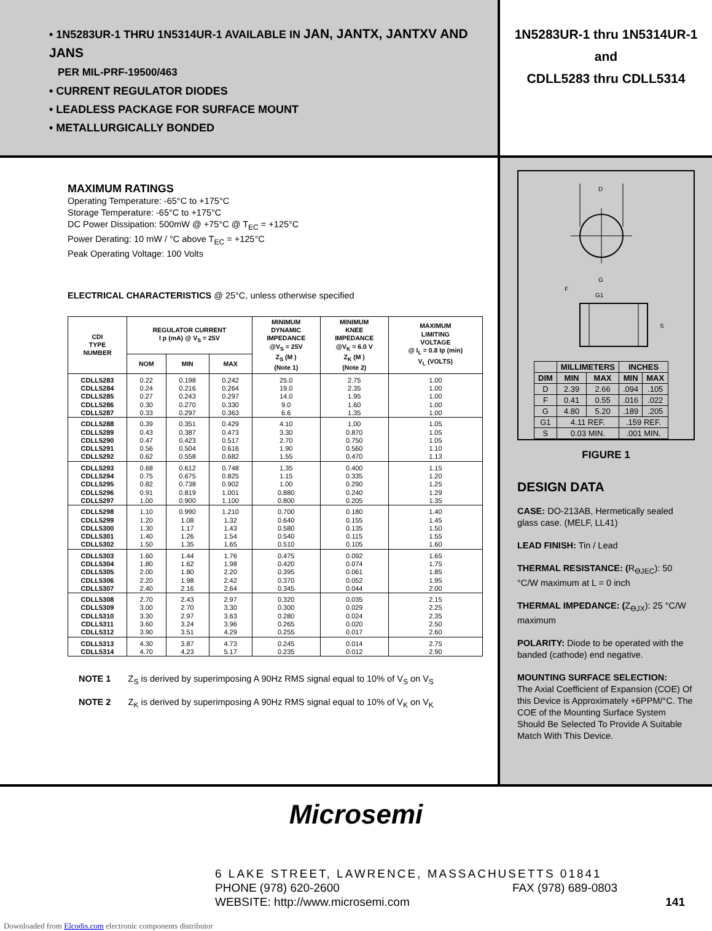• 1N5283UR-1 THRU 1N5314UR-1 AVAILABLE IN JAN, JANTX, JANTXV AND JANS
PER MIL-PRF-19500/463
• CURRENT REGULATOR DIODES
• LEADLESS PACKAGE FOR SURFACE MOUNT
• METALLURGICALLY BONDED
1N5283UR-1 thru 1N5314UR-1
and
CDLL5283 thru CDLL5314
MAXIMUM RATINGS
Operating Temperature: -65°C to +175°C
Storage Temperature: -65°C to +175°C
DC Power Dissipation: 500mW @ +75°C @ T<sub>EC</sub> = +125°C
Power Derating: 10 mW / °C above T<sub>EC</sub> = +125°C
Peak Operating Voltage: 100 Volts
ELECTRICAL CHARACTERISTICS @ 25°C, unless otherwise specified
| CDI TYPE NUMBER | REGULATOR CURRENT I p (mA) @ V<sub>S</sub> = 25V | | | MINIMUM DYNAMIC IMPEDANCE @V<sub>S</sub> = 25V Z<sub>S</sub> (M ) (Note 1) | MINIMUM KNEE IMPEDANCE @V<sub>K</sub> = 6.0 V Z<sub>K</sub> (M ) (Note 2) | MAXIMUM LIMITING VOLTAGE @ I<sub>L</sub> = 0.8 Ip (min) V<sub>L</sub> (VOLTS) |
| --- | --- | --- | --- | --- | --- | --- |
| | NOM | MIN | MAX | | | |
| CDLL5283 CDLL5284 CDLL5285 CDLL5286 CDLL5287 | 0.22 0.24 0.27 0.30 0.33 | 0.198 0.216 0.243 0.270 0.297 | 0.242 0.264 0.297 0.330 0.363 | 25.0 19.0 14.0 9.0 6.6 | 2.75 2.35 1.95 1.60 1.35 | 1.00 1.00 1.00 1.00 1.00 |
| CDLL5288 CDLL5289 CDLL5290 CDLL5291 CDLL5292 | 0.39 0.43 0.47 0.56 0.62 | 0.351 0.387 0.423 0.504 0.558 | 0.429 0.473 0.517 0.616 0.682 | 4.10 3.30 2.70 1.90 1.55 | 1.00 0.870 0.750 0.560 0.470 | 1.05 1.05 1.05 1.10 1.13 |
| CDLL5293 CDLL5294 CDLL5295 CDLL5296 CDLL5297 | 0.68 0.75 0.82 0.91 1.00 | 0.612 0.675 0.738 0.819 0.900 | 0.748 0.825 0.902 1.001 1.100 | 1.35 1.15 1.00 0.880 0.800 | 0.400 0.335 0.290 0.240 0.205 | 1.15 1.20 1.25 1.29 1.35 |
| CDLL5298 CDLL5299 CDLL5300 CDLL5301 CDLL5302 | 1.10 1.20 1.30 1.40 1.50 | 0.990 1.08 1.17 1.26 1.35 | 1.210 1.32 1.43 1.54 1.65 | 0.700 0.640 0.580 0.540 0.510 | 0.180 0.155 0.135 0.115 0.105 | 1.40 1.45 1.50 1.55 1.60 |
| CDLL5303 CDLL5304 CDLL5305 CDLL5306 CDLL5307 | 1.60 1.80 2.00 2.20 2.40 | 1.44 1.62 1.80 1.98 2.16 | 1.76 1.98 2.20 2.42 2.64 | 0.475 0.420 0.395 0.370 0.345 | 0.092 0.074 0.061 0.052 0.044 | 1.65 1.75 1.85 1.95 2.00 |
| CDLL5308 CDLL5309 CDLL5310 CDLL5311 CDLL5312 | 2.70 3.00 3.30 3.60 3.90 | 2.43 2.70 2.97 3.24 3.51 | 2.97 3.30 3.63 3.96 4.29 | 0.320 0.300 0.280 0.265 0.255 | 0.035 0.029 0.024 0.020 0.017 | 2.15 2.25 2.35 2.50 2.60 |
| CDLL5313 CDLL5314 | 4.30 4.70 | 3.87 4.23 | 4.73 5.17 | 0.245 0.235 | 0.014 0.012 | 2.75 2.90 |
NOTE 1 Z<sub>S</sub> is derived by superimposing A 90Hz RMS signal equal to 10% of V<sub>S</sub> on V<sub>S</sub>
NOTE 2 Z<sub>K</sub> is derived by superimposing A 90Hz RMS signal equal to 10% of V<sub>K</sub> on V<sub>K</sub>
D
G
G1
F
S
| | MILLIMETERS | | INCHES | |
| --- | --- | --- | --- | --- |
| DIM | MIN | MAX | MIN | MAX |
| D | 2.39 | 2.66 | .094 | .105 |
| F | 0.41 | 0.55 | .016 | .022 |
| G | 4.80 | 5.20 | .189 | .205 |
| G1 | 4.11 REF. | | .159 REF. | |
| S | 0.03 MIN. | | .001 MIN. | |
FIGURE 1
DESIGN DATA
CASE: DO-213AB, Hermetically sealed glass case. (MELF, LL41)
LEAD FINISH: Tin / Lead
THERMAL RESISTANCE: (R<sub>ӨJEC</sub>): 50 °C/W maximum at L = 0 inch
THERMAL IMPEDANCE: (Z<sub>ӨJX</sub>): 25 °C/W maximum
POLARITY: Diode to be operated with the banded (cathode) end negative.
MOUNTING SURFACE SELECTION:
The Axial Coefficient of Expansion (COE) Of this Device is Approximately +6PPM/°C. The COE of the Mounting Surface System Should Be Selected To Provide A Suitable Match With This Device.
Microsemi
6 LAKE STREET, LAWRENCE, MASSACHUSETTS 01841
PHONE (978) 620-2600 FAX (978) 689-0803
WEBSITE: http://www.microsemi.com 141
Downloaded from Elcodis.com electronic components distributor